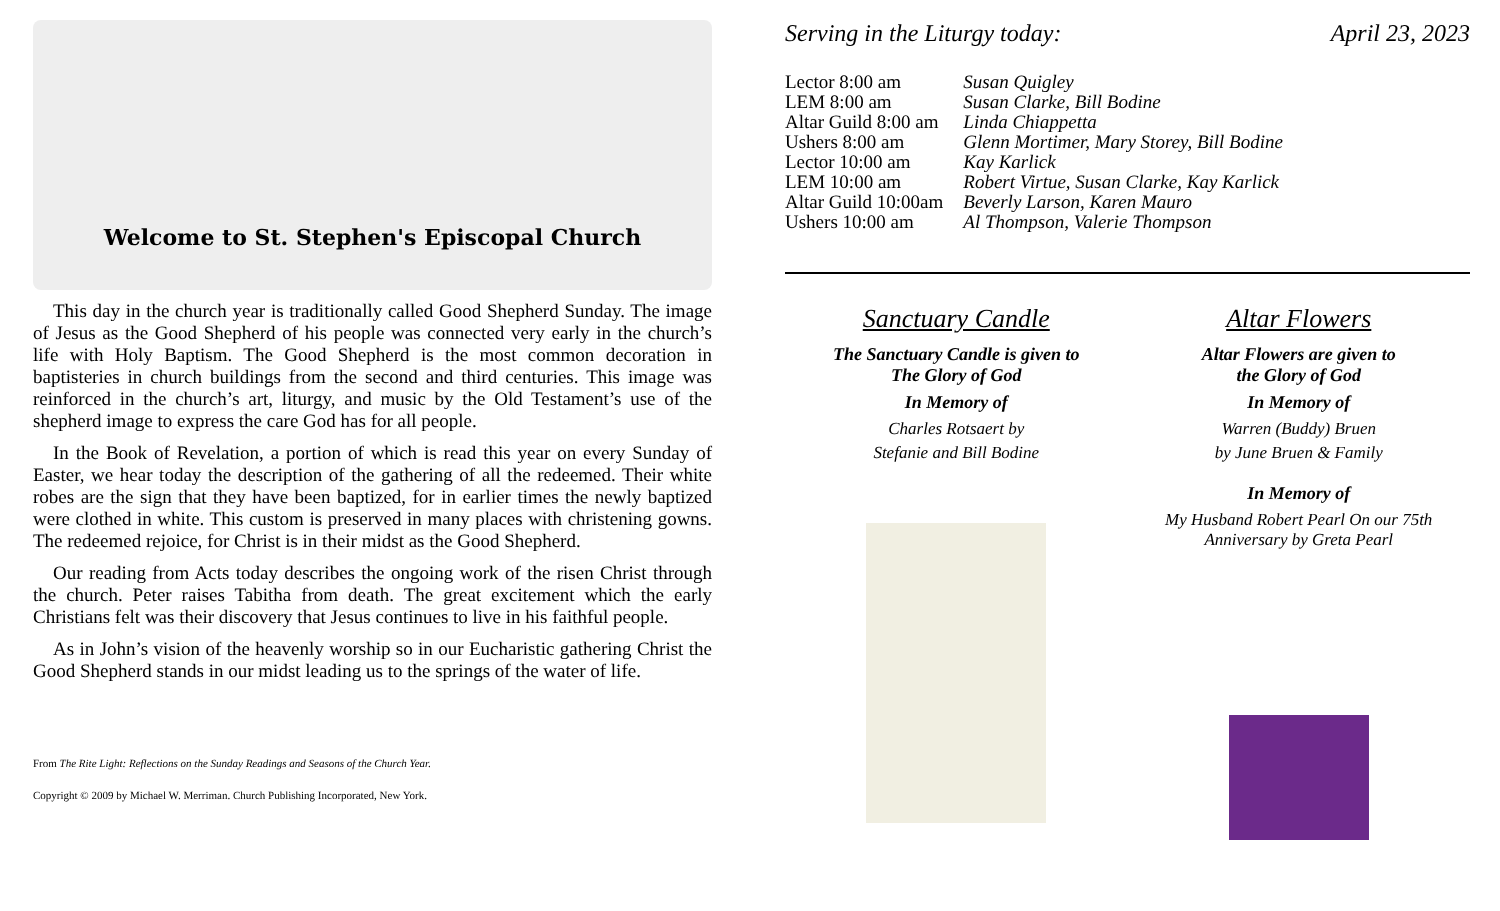Welcome to St. Stephen's Episcopal Church
This day in the church year is traditionally called Good Shepherd Sunday. The image of Jesus as the Good Shepherd of his people was connected very early in the church’s life with Holy Baptism. The Good Shepherd is the most common decoration in baptisteries in church buildings from the second and third centuries. This image was reinforced in the church’s art, liturgy, and music by the Old Testament’s use of the shepherd image to express the care God has for all people.
In the Book of Revelation, a portion of which is read this year on every Sunday of Easter, we hear today the description of the gathering of all the redeemed. Their white robes are the sign that they have been baptized, for in earlier times the newly baptized were clothed in white. This custom is preserved in many places with christening gowns. The redeemed rejoice, for Christ is in their midst as the Good Shepherd.
Our reading from Acts today describes the ongoing work of the risen Christ through the church. Peter raises Tabitha from death. The great excitement which the early Christians felt was their discovery that Jesus continues to live in his faithful people.
As in John’s vision of the heavenly worship so in our Eucharistic gathering Christ the Good Shepherd stands in our midst leading us to the springs of the water of life.
From The Rite Light: Reflections on the Sunday Readings and Seasons of the Church Year.
Copyright © 2009 by Michael W. Merriman. Church Publishing Incorporated, New York.
Serving in the Liturgy today: April 23, 2023
| Lector 8:00 am | Susan Quigley |
| LEM 8:00 am | Susan Clarke, Bill Bodine |
| Altar Guild 8:00 am | Linda Chiappetta |
| Ushers 8:00 am | Glenn Mortimer, Mary Storey, Bill Bodine |
| Lector 10:00 am | Kay Karlick |
| LEM 10:00 am | Robert Virtue, Susan Clarke, Kay Karlick |
| Altar Guild 10:00am | Beverly Larson, Karen Mauro |
| Ushers 10:00 am | Al Thompson, Valerie Thompson |
Sanctuary Candle
The Sanctuary Candle is given to
The Glory of God
In Memory of
Charles Rotsaert by
Stefanie and Bill Bodine
Altar Flowers
Altar Flowers are given to
the Glory of God
In Memory of
Warren (Buddy) Bruen
by June Bruen & Family
In Memory of
My Husband Robert Pearl On our 75th Anniversary by Greta Pearl